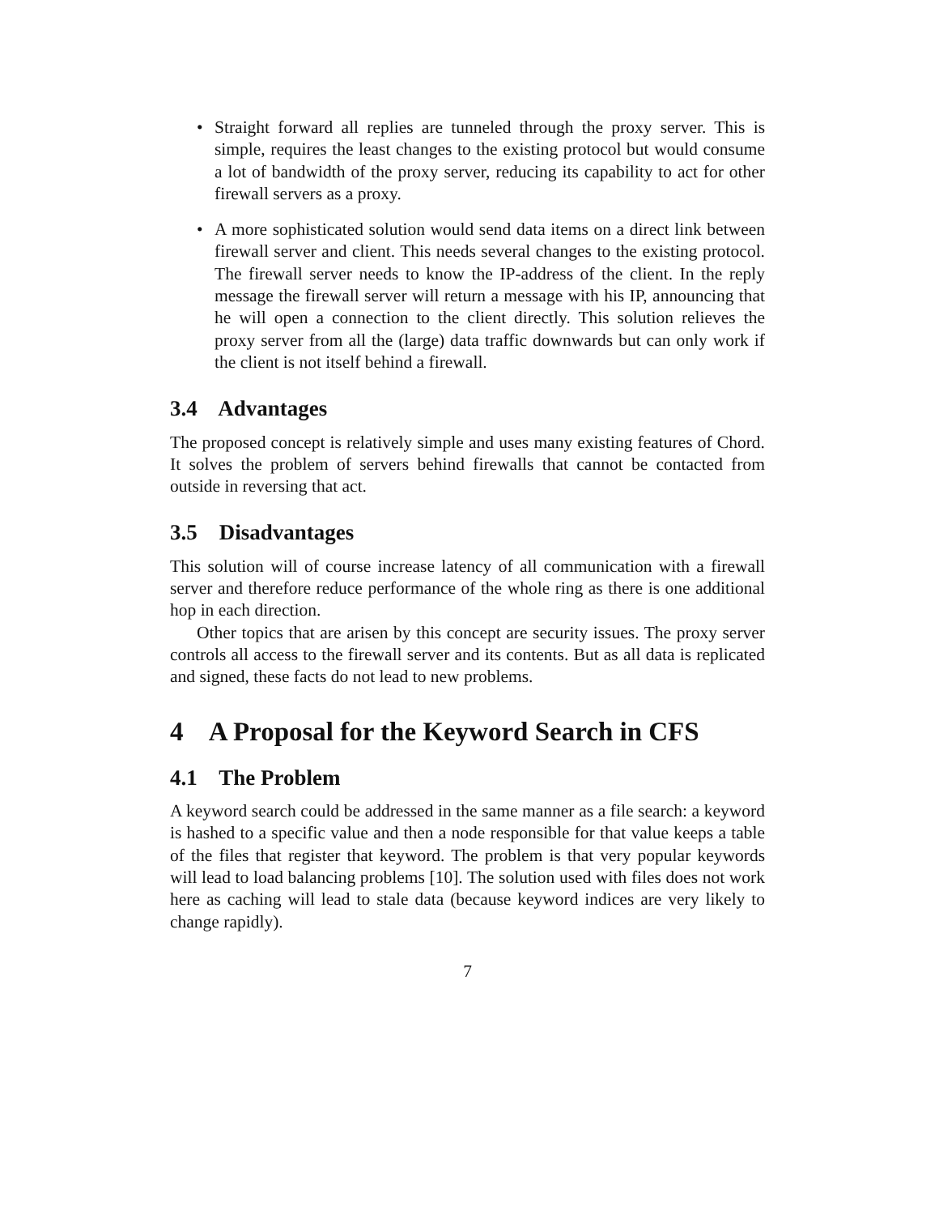• Straight forward all replies are tunneled through the proxy server. This is simple, requires the least changes to the existing protocol but would consume a lot of bandwidth of the proxy server, reducing its capability to act for other firewall servers as a proxy.
• A more sophisticated solution would send data items on a direct link between firewall server and client. This needs several changes to the existing protocol. The firewall server needs to know the IP-address of the client. In the reply message the firewall server will return a message with his IP, announcing that he will open a connection to the client directly. This solution relieves the proxy server from all the (large) data traffic downwards but can only work if the client is not itself behind a firewall.
3.4 Advantages
The proposed concept is relatively simple and uses many existing features of Chord. It solves the problem of servers behind firewalls that cannot be contacted from outside in reversing that act.
3.5 Disadvantages
This solution will of course increase latency of all communication with a firewall server and therefore reduce performance of the whole ring as there is one additional hop in each direction.
Other topics that are arisen by this concept are security issues. The proxy server controls all access to the firewall server and its contents. But as all data is replicated and signed, these facts do not lead to new problems.
4 A Proposal for the Keyword Search in CFS
4.1 The Problem
A keyword search could be addressed in the same manner as a file search: a keyword is hashed to a specific value and then a node responsible for that value keeps a table of the files that register that keyword. The problem is that very popular keywords will lead to load balancing problems [10]. The solution used with files does not work here as caching will lead to stale data (because keyword indices are very likely to change rapidly).
7